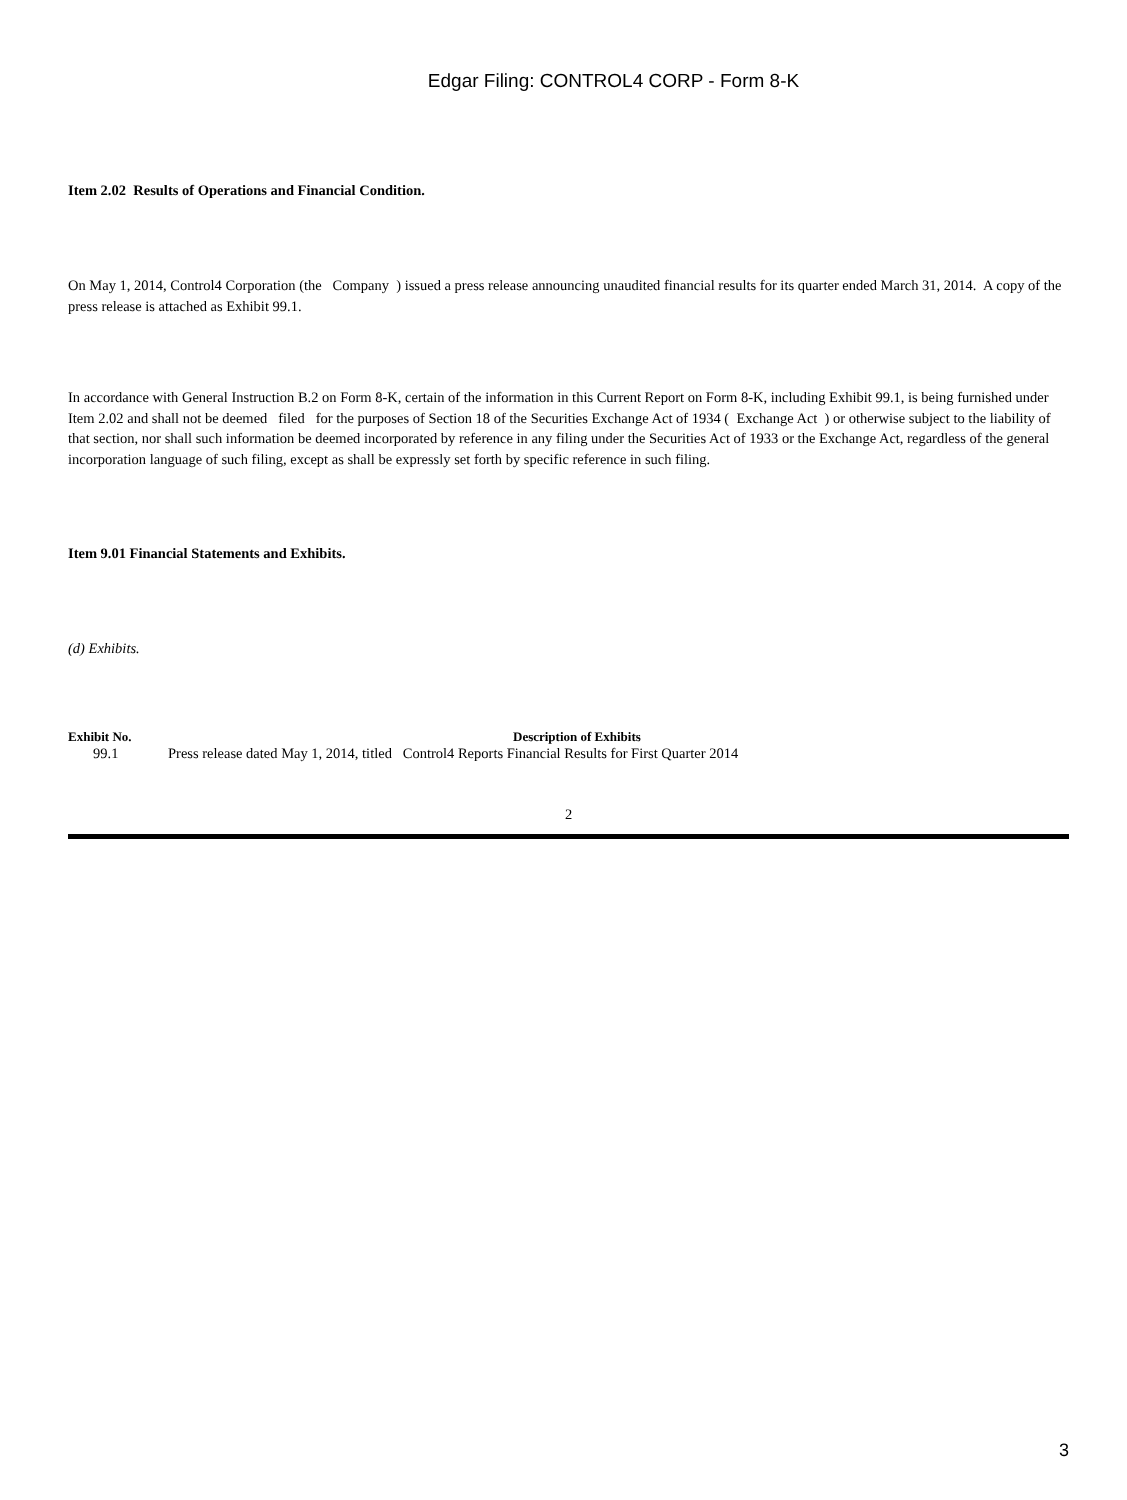Edgar Filing: CONTROL4 CORP - Form 8-K
Item 2.02 Results of Operations and Financial Condition.
On May 1, 2014, Control4 Corporation (the Company ) issued a press release announcing unaudited financial results for its quarter ended March 31, 2014. A copy of the press release is attached as Exhibit 99.1.
In accordance with General Instruction B.2 on Form 8-K, certain of the information in this Current Report on Form 8-K, including Exhibit 99.1, is being furnished under Item 2.02 and shall not be deemed filed for the purposes of Section 18 of the Securities Exchange Act of 1934 ( Exchange Act ) or otherwise subject to the liability of that section, nor shall such information be deemed incorporated by reference in any filing under the Securities Act of 1933 or the Exchange Act, regardless of the general incorporation language of such filing, except as shall be expressly set forth by specific reference in such filing.
Item 9.01 Financial Statements and Exhibits.
(d) Exhibits.
| Exhibit No. | Description of Exhibits |
| --- | --- |
| 99.1 | Press release dated May 1, 2014, titled Control4 Reports Financial Results for First Quarter 2014 |
2
3